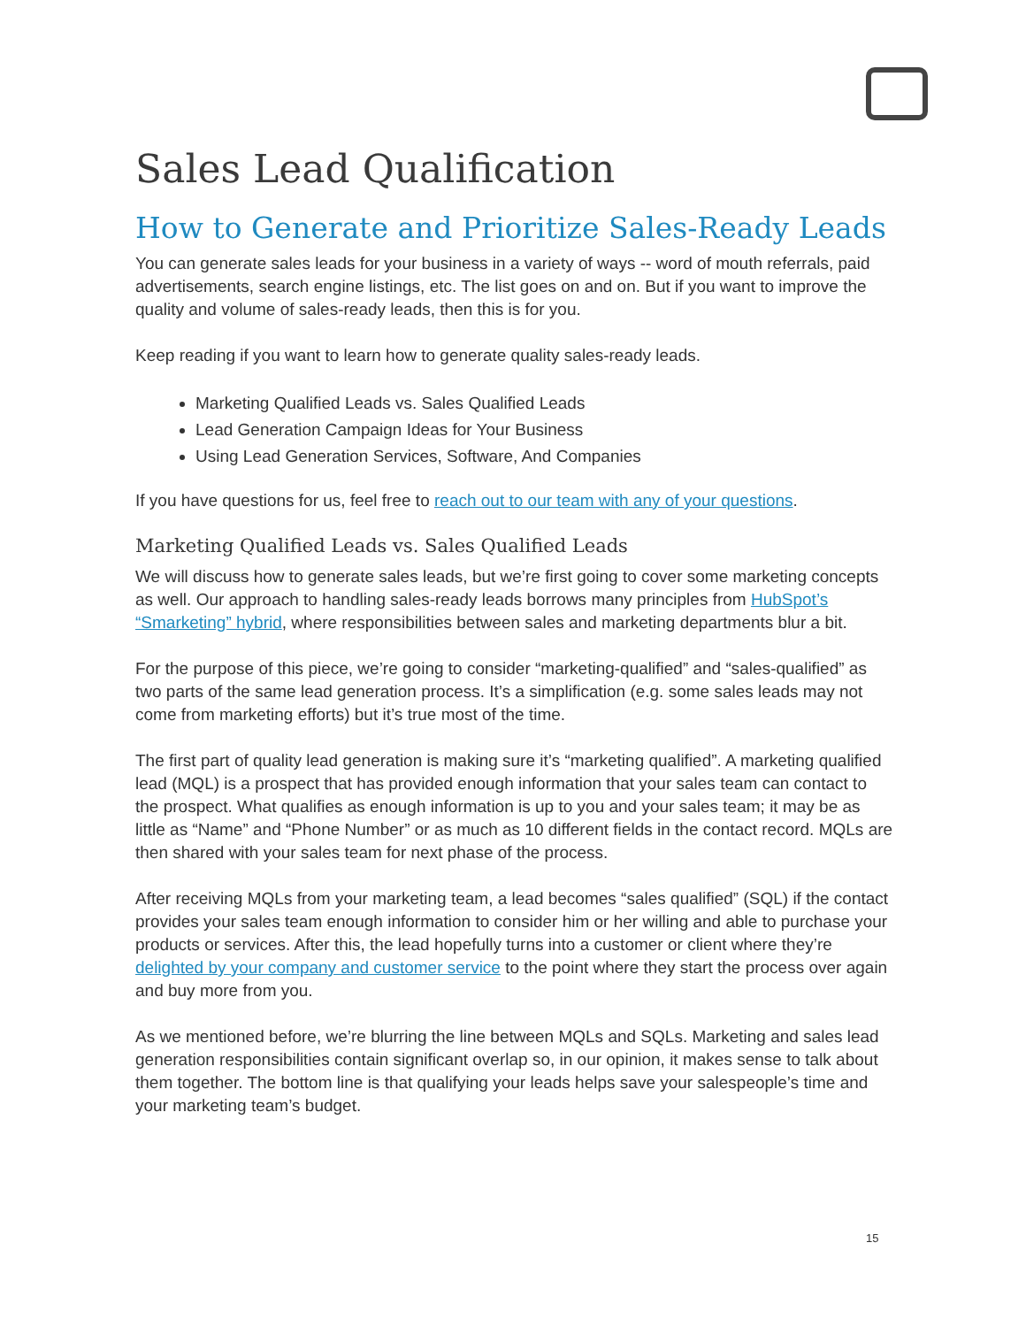Sales Lead Qualification
How to Generate and Prioritize Sales-Ready Leads
You can generate sales leads for your business in a variety of ways -- word of mouth referrals, paid advertisements, search engine listings, etc. The list goes on and on. But if you want to improve the quality and volume of sales-ready leads, then this is for you.
Keep reading if you want to learn how to generate quality sales-ready leads.
Marketing Qualified Leads vs. Sales Qualified Leads
Lead Generation Campaign Ideas for Your Business
Using Lead Generation Services, Software, And Companies
If you have questions for us, feel free to reach out to our team with any of your questions.
Marketing Qualified Leads vs. Sales Qualified Leads
We will discuss how to generate sales leads, but we’re first going to cover some marketing concepts as well. Our approach to handling sales-ready leads borrows many principles from HubSpot’s “Smarketing” hybrid, where responsibilities between sales and marketing departments blur a bit.
For the purpose of this piece, we’re going to consider “marketing-qualified” and “sales-qualified” as two parts of the same lead generation process. It’s a simplification (e.g. some sales leads may not come from marketing efforts) but it’s true most of the time.
The first part of quality lead generation is making sure it’s “marketing qualified”. A marketing qualified lead (MQL) is a prospect that has provided enough information that your sales team can contact to the prospect. What qualifies as enough information is up to you and your sales team; it may be as little as “Name” and “Phone Number” or as much as 10 different fields in the contact record. MQLs are then shared with your sales team for next phase of the process.
After receiving MQLs from your marketing team, a lead becomes “sales qualified” (SQL) if the contact provides your sales team enough information to consider him or her willing and able to purchase your products or services. After this, the lead hopefully turns into a customer or client where they’re delighted by your company and customer service to the point where they start the process over again and buy more from you.
As we mentioned before, we’re blurring the line between MQLs and SQLs. Marketing and sales lead generation responsibilities contain significant overlap so, in our opinion, it makes sense to talk about them together. The bottom line is that qualifying your leads helps save your salespeople’s time and your marketing team’s budget.
15